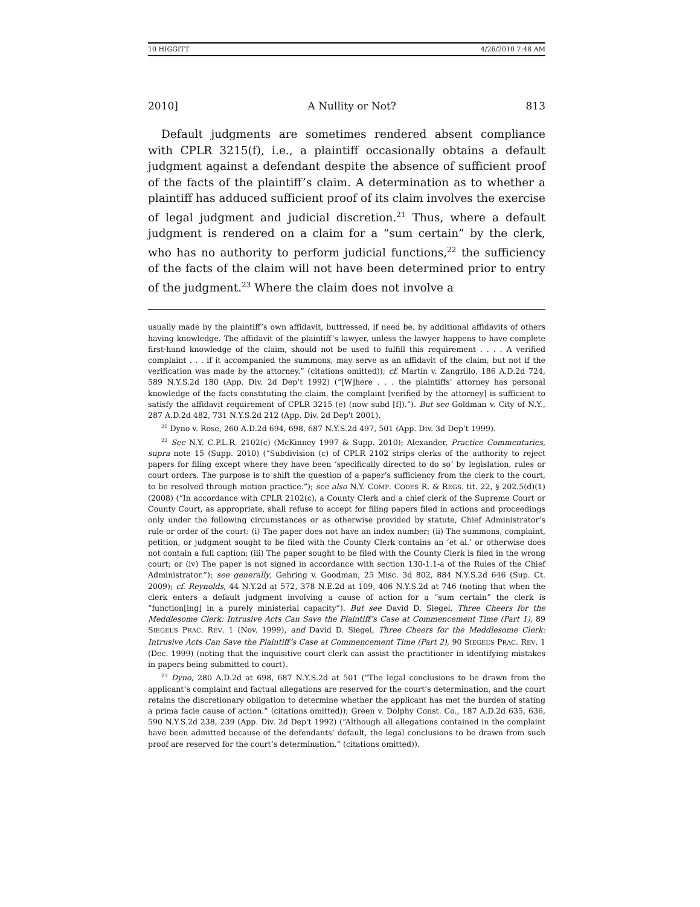10 HIGGITT 4/26/2010 7:48 AM
2010] A Nullity or Not? 813
Default judgments are sometimes rendered absent compliance with CPLR 3215(f), i.e., a plaintiff occasionally obtains a default judgment against a defendant despite the absence of sufficient proof of the facts of the plaintiff’s claim. A determination as to whether a plaintiff has adduced sufficient proof of its claim involves the exercise of legal judgment and judicial discretion.<sup>21</sup> Thus, where a default judgment is rendered on a claim for a “sum certain” by the clerk, who has no authority to perform judicial functions,<sup>22</sup> the sufficiency of the facts of the claim will not have been determined prior to entry of the judgment.<sup>23</sup> Where the claim does not involve a
usually made by the plaintiff’s own affidavit, buttressed, if need be, by additional affidavits of others having knowledge. The affidavit of the plaintiff’s lawyer, unless the lawyer happens to have complete first-hand knowledge of the claim, should not be used to fulfill this requirement . . . . A verified complaint . . . if it accompanied the summons, may serve as an affidavit of the claim, but not if the verification was made by the attorney.” (citations omitted)); cf. Martin v. Zangrillo, 186 A.D.2d 724, 589 N.Y.S.2d 180 (App. Div. 2d Dep’t 1992) (“[W]here . . . the plaintiffs’ attorney has personal knowledge of the facts constituting the claim, the complaint [verified by the attorney] is sufficient to satisfy the affidavit requirement of CPLR 3215 (e) (now subd [f]).”). But see Goldman v. City of N.Y., 287 A.D.2d 482, 731 N.Y.S.2d 212 (App. Div. 2d Dep't 2001).
<sup>21</sup> Dyno v. Rose, 260 A.D.2d 694, 698, 687 N.Y.S.2d 497, 501 (App. Div. 3d Dep’t 1999).
<sup>22</sup> See N.Y. C.P.L.R. 2102(c) (McKinney 1997 & Supp. 2010); Alexander, Practice Commentaries, supra note 15 (Supp. 2010) (“Subdivision (c) of CPLR 2102 strips clerks of the authority to reject papers for filing except where they have been ‘specifically directed to do so’ by legislation, rules or court orders. The purpose is to shift the question of a paper’s sufficiency from the clerk to the court, to be resolved through motion practice.”); see also N.Y. COMP. CODES R. & REGS. tit. 22, § 202.5(d)(1) (2008) (“In accordance with CPLR 2102(c), a County Clerk and a chief clerk of the Supreme Court or County Court, as appropriate, shall refuse to accept for filing papers filed in actions and proceedings only under the following circumstances or as otherwise provided by statute, Chief Administrator’s rule or order of the court: (i) The paper does not have an index number; (ii) The summons, complaint, petition, or judgment sought to be filed with the County Clerk contains an ‘et al.’ or otherwise does not contain a full caption; (iii) The paper sought to be filed with the County Clerk is filed in the wrong court; or (iv) The paper is not signed in accordance with section 130-1.1-a of the Rules of the Chief Administrator.”); see generally, Gehring v. Goodman, 25 Misc. 3d 802, 884 N.Y.S.2d 646 (Sup. Ct. 2009); cf. Reynolds, 44 N.Y.2d at 572, 378 N.E.2d at 109, 406 N.Y.S.2d at 746 (noting that when the clerk enters a default judgment involving a cause of action for a “sum certain” the clerk is “function[ing] in a purely ministerial capacity”). But see David D. Siegel, Three Cheers for the Meddlesome Clerk: Intrusive Acts Can Save the Plaintiff’s Case at Commencement Time (Part 1), 89 SIEGEL’S PRAC. REV. 1 (Nov. 1999), and David D. Siegel, Three Cheers for the Meddlesome Clerk: Intrusive Acts Can Save the Plaintiff’s Case at Commencement Time (Part 2), 90 SIEGEL’S PRAC. REV. 1 (Dec. 1999) (noting that the inquisitive court clerk can assist the practitioner in identifying mistakes in papers being submitted to court).
<sup>23</sup> Dyno, 280 A.D.2d at 698, 687 N.Y.S.2d at 501 (“The legal conclusions to be drawn from the applicant’s complaint and factual allegations are reserved for the court’s determination, and the court retains the discretionary obligation to determine whether the applicant has met the burden of stating a prima facie cause of action.” (citations omitted)); Green v. Dolphy Const. Co., 187 A.D.2d 635, 636, 590 N.Y.S.2d 238, 239 (App. Div. 2d Dep't 1992) (“Although all allegations contained in the complaint have been admitted because of the defendants’ default, the legal conclusions to be drawn from such proof are reserved for the court’s determination.” (citations omitted)).